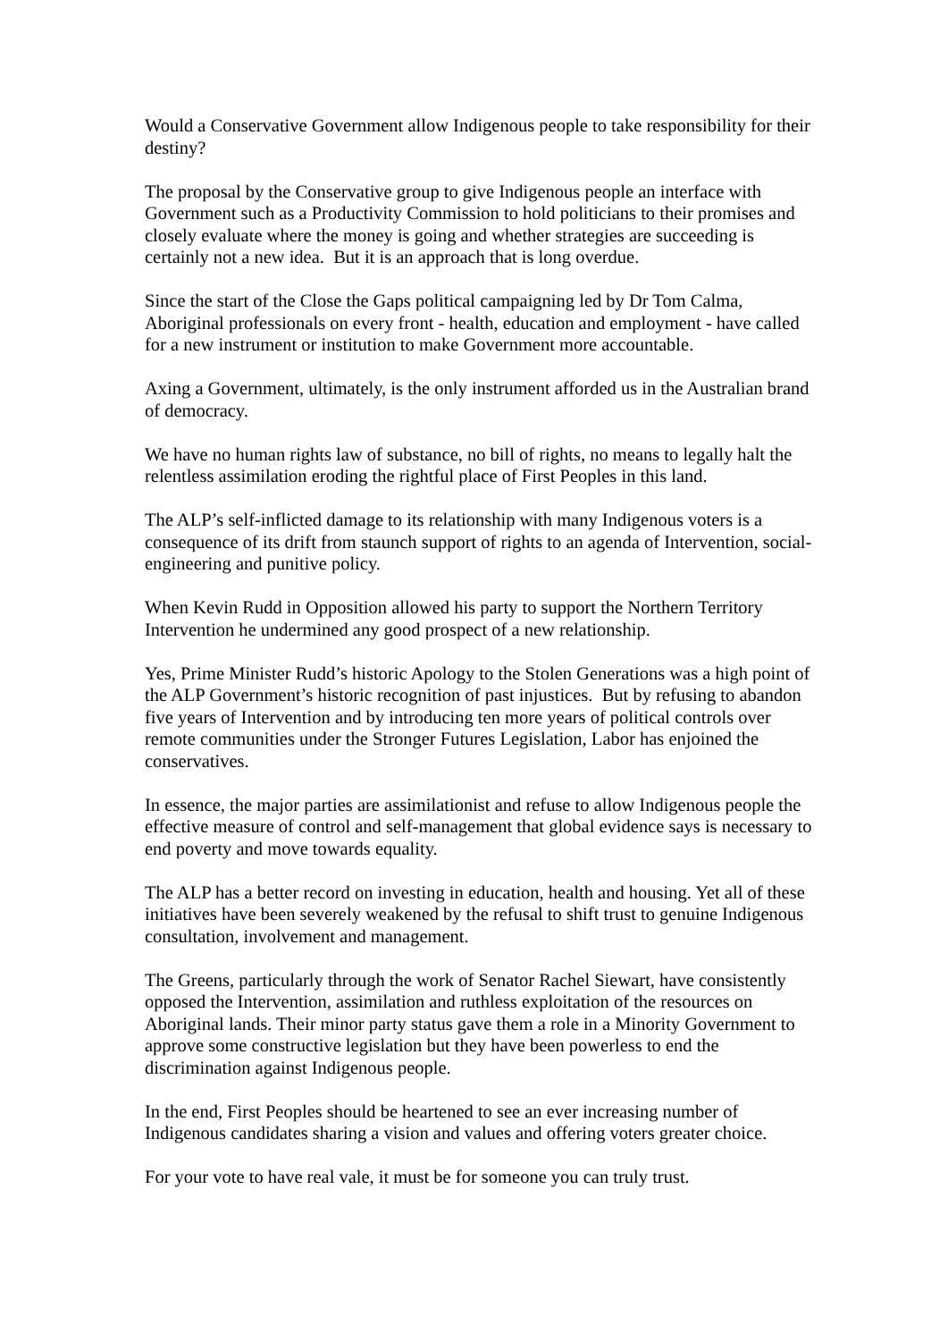Would a Conservative Government allow Indigenous people to take responsibility for their destiny?
The proposal by the Conservative group to give Indigenous people an interface with Government such as a Productivity Commission to hold politicians to their promises and closely evaluate where the money is going and whether strategies are succeeding is certainly not a new idea. But it is an approach that is long overdue.
Since the start of the Close the Gaps political campaigning led by Dr Tom Calma, Aboriginal professionals on every front - health, education and employment - have called for a new instrument or institution to make Government more accountable.
Axing a Government, ultimately, is the only instrument afforded us in the Australian brand of democracy.
We have no human rights law of substance, no bill of rights, no means to legally halt the relentless assimilation eroding the rightful place of First Peoples in this land.
The ALP’s self-inflicted damage to its relationship with many Indigenous voters is a consequence of its drift from staunch support of rights to an agenda of Intervention, social-engineering and punitive policy.
When Kevin Rudd in Opposition allowed his party to support the Northern Territory Intervention he undermined any good prospect of a new relationship.
Yes, Prime Minister Rudd’s historic Apology to the Stolen Generations was a high point of the ALP Government’s historic recognition of past injustices. But by refusing to abandon five years of Intervention and by introducing ten more years of political controls over remote communities under the Stronger Futures Legislation, Labor has enjoined the conservatives.
In essence, the major parties are assimilationist and refuse to allow Indigenous people the effective measure of control and self-management that global evidence says is necessary to end poverty and move towards equality.
The ALP has a better record on investing in education, health and housing. Yet all of these initiatives have been severely weakened by the refusal to shift trust to genuine Indigenous consultation, involvement and management.
The Greens, particularly through the work of Senator Rachel Siewart, have consistently opposed the Intervention, assimilation and ruthless exploitation of the resources on Aboriginal lands. Their minor party status gave them a role in a Minority Government to approve some constructive legislation but they have been powerless to end the discrimination against Indigenous people.
In the end, First Peoples should be heartened to see an ever increasing number of Indigenous candidates sharing a vision and values and offering voters greater choice.
For your vote to have real vale, it must be for someone you can truly trust.